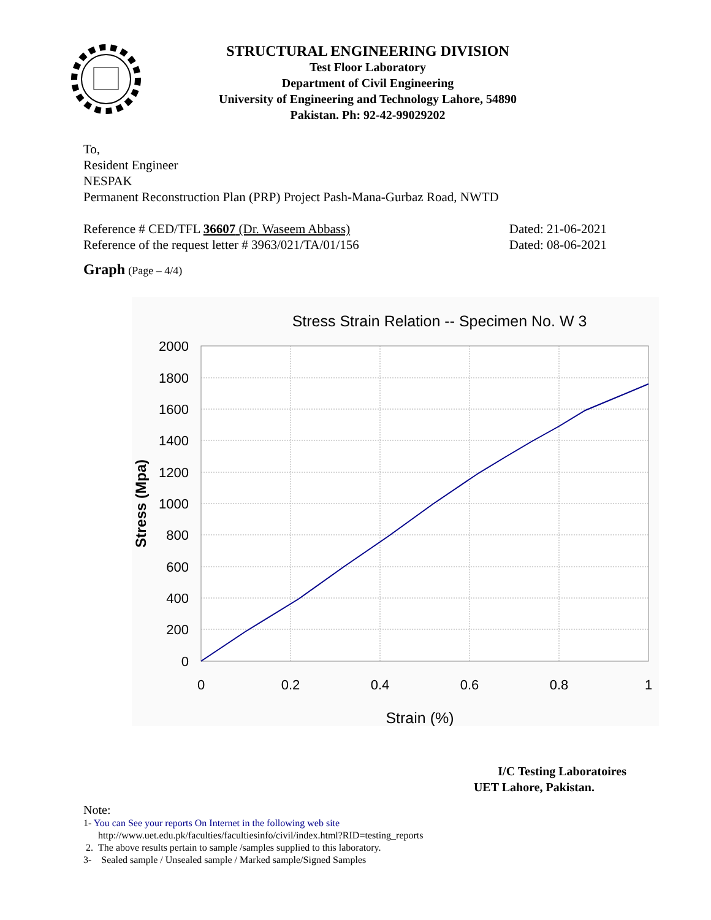STRUCTURAL ENGINEERING DIVISION
Test Floor Laboratory
Department of Civil Engineering
University of Engineering and Technology Lahore, 54890
Pakistan. Ph: 92-42-99029202
To,
Resident Engineer
NESPAK
Permanent Reconstruction Plan (PRP) Project Pash-Mana-Gurbaz Road, NWTD
Reference # CED/TFL 36607 (Dr. Waseem Abbass) Dated: 21-06-2021
Reference of the request letter # 3963/021/TA/01/156 Dated: 08-06-2021
Graph (Page – 4/4)
Stress Strain Relation -- Specimen No. W 3
2000
1800
1600
1400
1200
1000
800
600
400
200
0
0
0.2
0.4
0.6
0.8
1
Strain (%)
Stress (Mpa)
I/C Testing Laboratoires
UET Lahore, Pakistan.
Note:
1- You can See your reports On Internet in the following web site
http://www.uet.edu.pk/faculties/facultiesinfo/civil/index.html?RID=testing_reports
2. The above results pertain to sample /samples supplied to this laboratory.
3- Sealed sample / Unsealed sample / Marked sample/Signed Samples